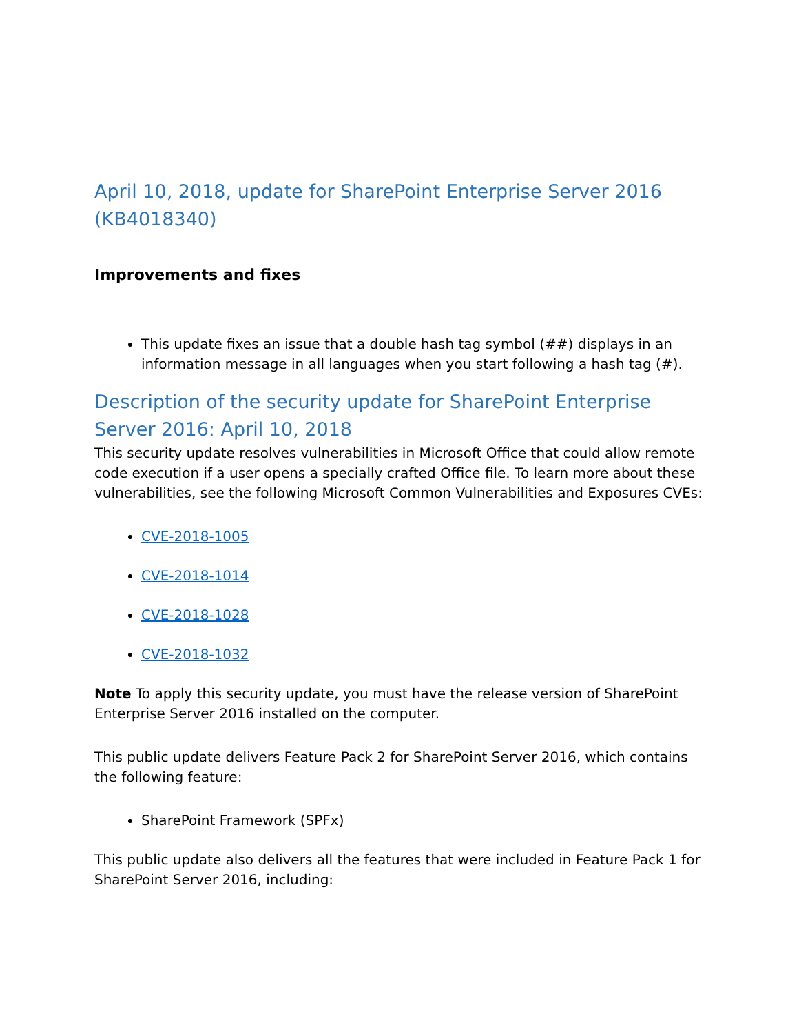April 10, 2018, update for SharePoint Enterprise Server 2016 (KB4018340)
Improvements and fixes
This update fixes an issue that a double hash tag symbol (##) displays in an information message in all languages when you start following a hash tag (#).
Description of the security update for SharePoint Enterprise Server 2016: April 10, 2018
This security update resolves vulnerabilities in Microsoft Office that could allow remote code execution if a user opens a specially crafted Office file. To learn more about these vulnerabilities, see the following Microsoft Common Vulnerabilities and Exposures CVEs:
CVE-2018-1005
CVE-2018-1014
CVE-2018-1028
CVE-2018-1032
Note To apply this security update, you must have the release version of SharePoint Enterprise Server 2016 installed on the computer.
This public update delivers Feature Pack 2 for SharePoint Server 2016, which contains the following feature:
SharePoint Framework (SPFx)
This public update also delivers all the features that were included in Feature Pack 1 for SharePoint Server 2016, including: